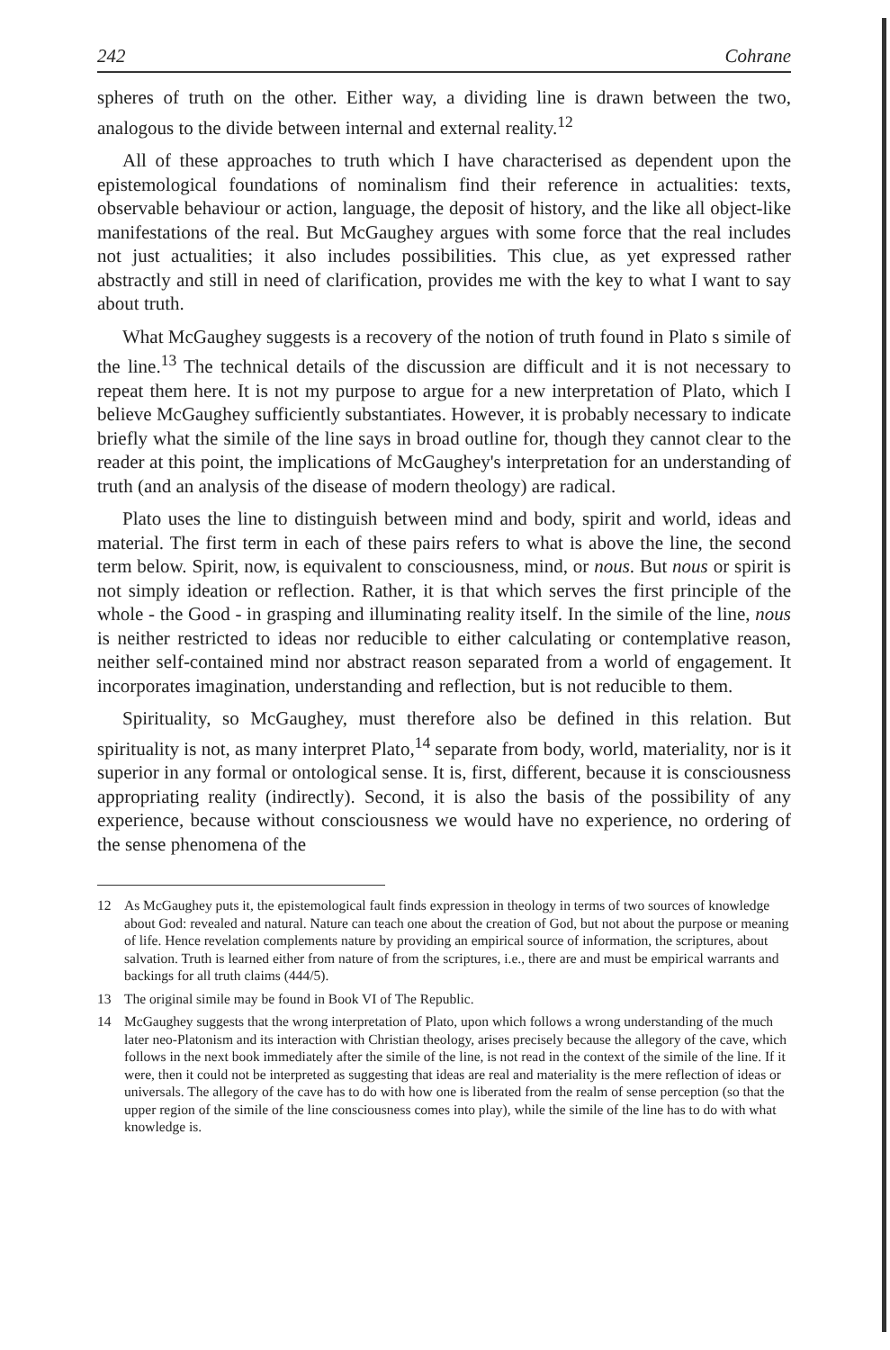242 Cohrane
spheres of truth on the other. Either way, a dividing line is drawn between the two, analogous to the divide between internal and external reality.<sup>12</sup>
All of these approaches to truth which I have characterised as dependent upon the epistemological foundations of nominalism find their reference in actualities: texts, observable behaviour or action, language, the deposit of history, and the like all object-like manifestations of the real. But McGaughey argues with some force that the real includes not just actualities; it also includes possibilities. This clue, as yet expressed rather abstractly and still in need of clarification, provides me with the key to what I want to say about truth.
What McGaughey suggests is a recovery of the notion of truth found in Plato s simile of the line.<sup>13</sup> The technical details of the discussion are difficult and it is not necessary to repeat them here. It is not my purpose to argue for a new interpretation of Plato, which I believe McGaughey sufficiently substantiates. However, it is probably necessary to indicate briefly what the simile of the line says in broad outline for, though they cannot clear to the reader at this point, the implications of McGaughey's interpretation for an understanding of truth (and an analysis of the disease of modern theology) are radical.
Plato uses the line to distinguish between mind and body, spirit and world, ideas and material. The first term in each of these pairs refers to what is above the line, the second term below. Spirit, now, is equivalent to consciousness, mind, or nous. But nous or spirit is not simply ideation or reflection. Rather, it is that which serves the first principle of the whole - the Good - in grasping and illuminating reality itself. In the simile of the line, nous is neither restricted to ideas nor reducible to either calculating or contemplative reason, neither self-contained mind nor abstract reason separated from a world of engagement. It incorporates imagination, understanding and reflection, but is not reducible to them.
Spirituality, so McGaughey, must therefore also be defined in this relation. But spirituality is not, as many interpret Plato,<sup>14</sup> separate from body, world, materiality, nor is it superior in any formal or ontological sense. It is, first, different, because it is consciousness appropriating reality (indirectly). Second, it is also the basis of the possibility of any experience, because without consciousness we would have no experience, no ordering of the sense phenomena of the
12 As McGaughey puts it, the epistemological fault finds expression in theology in terms of two sources of knowledge about God: revealed and natural. Nature can teach one about the creation of God, but not about the purpose or meaning of life. Hence revelation complements nature by providing an empirical source of information, the scriptures, about salvation. Truth is learned either from nature of from the scriptures, i.e., there are and must be empirical warrants and backings for all truth claims (444/5).
13 The original simile may be found in Book VI of The Republic.
14 McGaughey suggests that the wrong interpretation of Plato, upon which follows a wrong understanding of the much later neo-Platonism and its interaction with Christian theology, arises precisely because the allegory of the cave, which follows in the next book immediately after the simile of the line, is not read in the context of the simile of the line. If it were, then it could not be interpreted as suggesting that ideas are real and materiality is the mere reflection of ideas or universals. The allegory of the cave has to do with how one is liberated from the realm of sense perception (so that the upper region of the simile of the line consciousness comes into play), while the simile of the line has to do with what knowledge is.